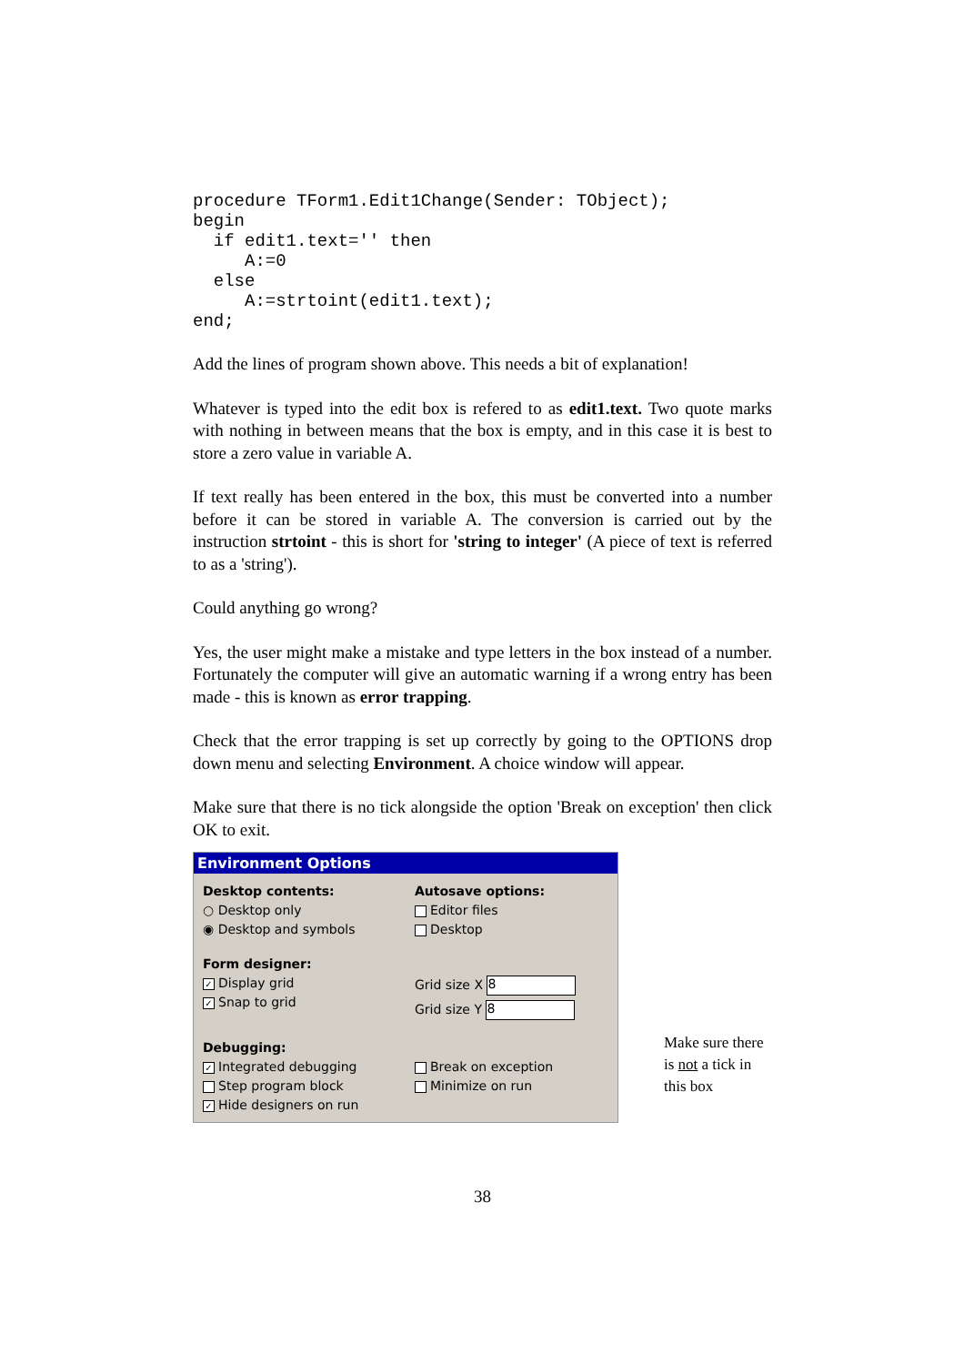procedure TForm1.Edit1Change(Sender: TObject);
begin
  if edit1.text='' then
     A:=0
  else
     A:=strtoint(edit1.text);
end;
Add the lines of program shown above. This needs a bit of explanation!
Whatever is typed into the edit box is refered to as edit1.text. Two quote marks with nothing in between means that the box is empty, and in this case it is best to store a zero value in variable A.
If text really has been entered in the box, this must be converted into a number before it can be stored in variable A. The conversion is carried out by the instruction strtoint - this is short for 'string to integer' (A piece of text is referred to as a 'string').
Could anything go wrong?
Yes, the user might make a mistake and type letters in the box instead of a number. Fortunately the computer will give an automatic warning if a wrong entry has been made - this is known as error trapping.
Check that the error trapping is set up correctly by going to the OPTIONS drop down menu and selecting Environment. A choice window will appear.
Make sure that there is no tick alongside the option 'Break on exception' then click OK to exit.
Environment Options
Desktop contents:
○ Desktop only
◉ Desktop and symbols
Autosave options:
Editor files
Desktop
Form designer:
✓ Display grid
✓ Snap to grid
Grid size X 8
Grid size Y 8
Debugging:
✓ Integrated debugging
Step program block
✓ Hide designers on run
Break on exception
Minimize on run
Make sure there is not a tick in this box
38